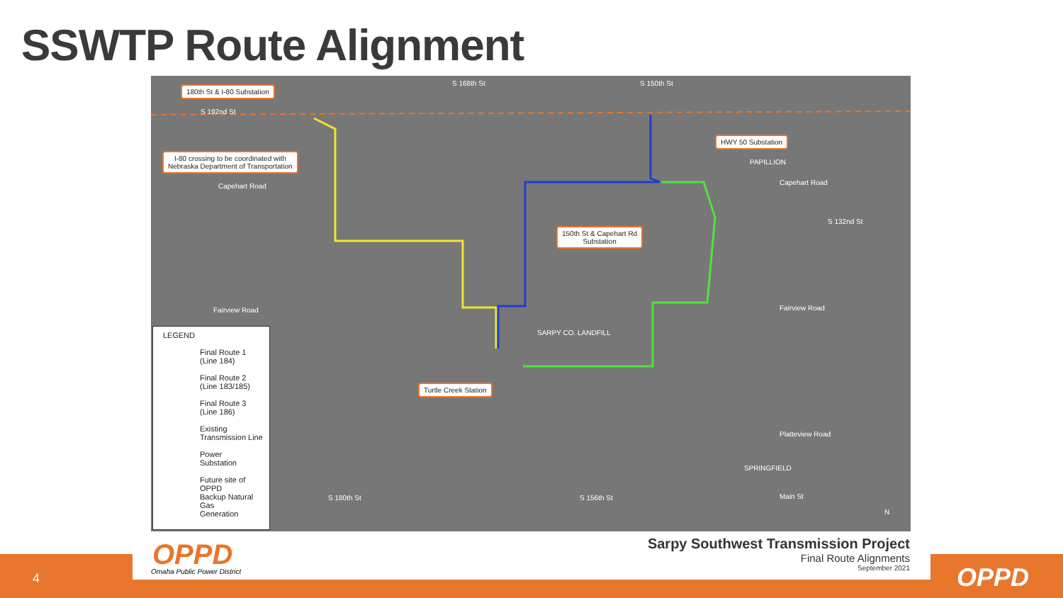SSWTP Route Alignment
180th St & I-80 Substation
I-80 crossing to be coordinated with
Nebraska Department of Transportation
HWY 50 Substation
150th St & Capehart Rd
Substation
Turtle Creek Station
Capehart Road Capehart Road
Fairview Road Fairview Road
Platteview Road
Main St
PAPILLION
SPRINGFIELD
SARPY CO. LANDFILL
S 192nd St
S 168th St S 150th St
S 132nd St
S 180th St S 156th St
N
LEGEND
Final Route 1
(Line 184)
Final Route 2
(Line 183/185)
Final Route 3
(Line 186)
Existing
Transmission Line
Power
Substation
Future site of OPPD
Backup Natural Gas
Generation
4
OPPD
Omaha Public Power District
Sarpy Southwest Transmission Project
Final Route Alignments
September 2021
OPPD